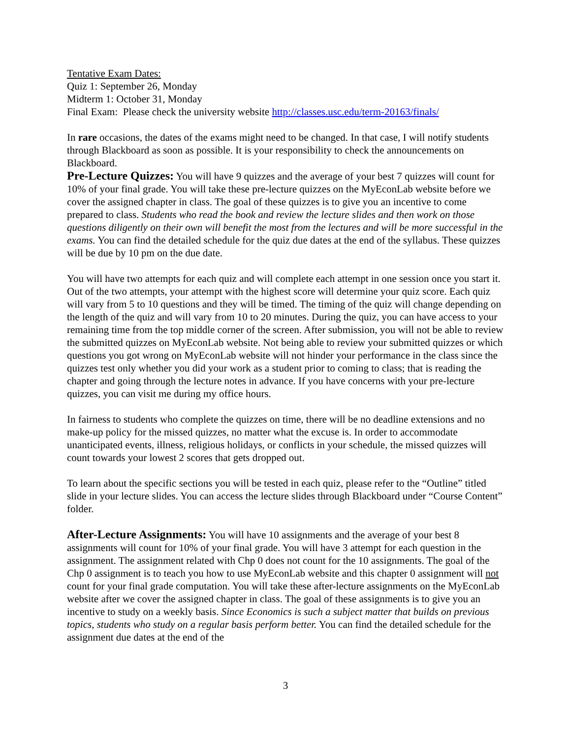Tentative Exam Dates:
Quiz 1: September 26, Monday
Midterm 1: October 31, Monday
Final Exam: Please check the university website http://classes.usc.edu/term-20163/finals/
In rare occasions, the dates of the exams might need to be changed. In that case, I will notify students through Blackboard as soon as possible. It is your responsibility to check the announcements on Blackboard.
Pre-Lecture Quizzes: You will have 9 quizzes and the average of your best 7 quizzes will count for 10% of your final grade. You will take these pre-lecture quizzes on the MyEconLab website before we cover the assigned chapter in class. The goal of these quizzes is to give you an incentive to come prepared to class. Students who read the book and review the lecture slides and then work on those questions diligently on their own will benefit the most from the lectures and will be more successful in the exams. You can find the detailed schedule for the quiz due dates at the end of the syllabus. These quizzes will be due by 10 pm on the due date.
You will have two attempts for each quiz and will complete each attempt in one session once you start it. Out of the two attempts, your attempt with the highest score will determine your quiz score. Each quiz will vary from 5 to 10 questions and they will be timed. The timing of the quiz will change depending on the length of the quiz and will vary from 10 to 20 minutes. During the quiz, you can have access to your remaining time from the top middle corner of the screen. After submission, you will not be able to review the submitted quizzes on MyEconLab website. Not being able to review your submitted quizzes or which questions you got wrong on MyEconLab website will not hinder your performance in the class since the quizzes test only whether you did your work as a student prior to coming to class; that is reading the chapter and going through the lecture notes in advance. If you have concerns with your pre-lecture quizzes, you can visit me during my office hours.
In fairness to students who complete the quizzes on time, there will be no deadline extensions and no make-up policy for the missed quizzes, no matter what the excuse is. In order to accommodate unanticipated events, illness, religious holidays, or conflicts in your schedule, the missed quizzes will count towards your lowest 2 scores that gets dropped out.
To learn about the specific sections you will be tested in each quiz, please refer to the “Outline” titled slide in your lecture slides. You can access the lecture slides through Blackboard under “Course Content” folder.
After-Lecture Assignments: You will have 10 assignments and the average of your best 8 assignments will count for 10% of your final grade. You will have 3 attempt for each question in the assignment. The assignment related with Chp 0 does not count for the 10 assignments. The goal of the Chp 0 assignment is to teach you how to use MyEconLab website and this chapter 0 assignment will not count for your final grade computation. You will take these after-lecture assignments on the MyEconLab website after we cover the assigned chapter in class. The goal of these assignments is to give you an incentive to study on a weekly basis. Since Economics is such a subject matter that builds on previous topics, students who study on a regular basis perform better. You can find the detailed schedule for the assignment due dates at the end of the
3